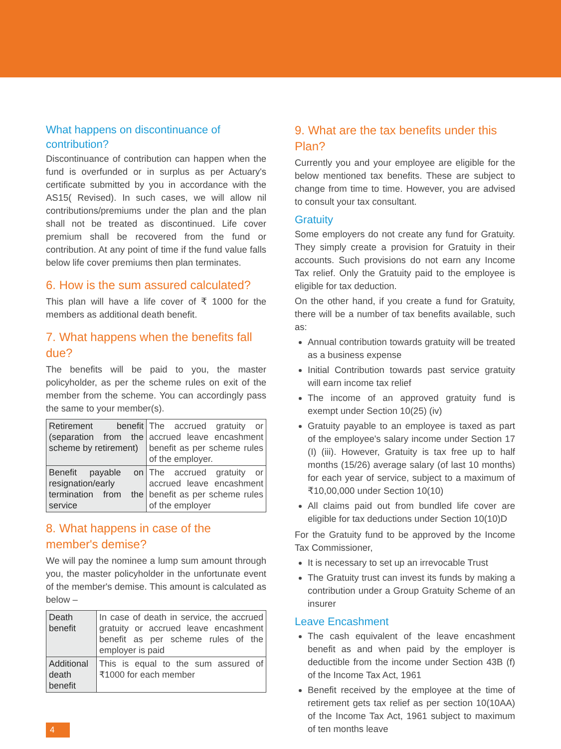What happens on discontinuance of contribution?
Discontinuance of contribution can happen when the fund is overfunded or in surplus as per Actuary's certificate submitted by you in accordance with the AS15( Revised). In such cases, we will allow nil contributions/premiums under the plan and the plan shall not be treated as discontinued. Life cover premium shall be recovered from the fund or contribution. At any point of time if the fund value falls below life cover premiums then plan terminates.
6. How is the sum assured calculated?
This plan will have a life cover of ₹ 1000 for the members as additional death benefit.
7. What happens when the benefits fall due?
The benefits will be paid to you, the master policyholder, as per the scheme rules on exit of the member from the scheme. You can accordingly pass the same to your member(s).
| Retirement benefit (separation from the scheme by retirement) | The accrued gratuity or accrued leave encashment benefit as per scheme rules of the employer. |
| Benefit payable on resignation/early termination from the service | The accrued gratuity or accrued leave encashment benefit as per scheme rules of the employer |
8. What happens in case of the member's demise?
We will pay the nominee a lump sum amount through you, the master policyholder in the unfortunate event of the member's demise. This amount is calculated as below –
| Death benefit | In case of death in service, the accrued gratuity or accrued leave encashment benefit as per scheme rules of the employer is paid |
| Additional death benefit | This is equal to the sum assured of ₹1000 for each member |
9. What are the tax benefits under this Plan?
Currently you and your employee are eligible for the below mentioned tax benefits. These are subject to change from time to time. However, you are advised to consult your tax consultant.
Gratuity
Some employers do not create any fund for Gratuity. They simply create a provision for Gratuity in their accounts. Such provisions do not earn any Income Tax relief. Only the Gratuity paid to the employee is eligible for tax deduction.
On the other hand, if you create a fund for Gratuity, there will be a number of tax benefits available, such as:
Annual contribution towards gratuity will be treated as a business expense
Initial Contribution towards past service gratuity will earn income tax relief
The income of an approved gratuity fund is exempt under Section 10(25) (iv)
Gratuity payable to an employee is taxed as part of the employee's salary income under Section 17 (I) (iii). However, Gratuity is tax free up to half months (15/26) average salary (of last 10 months) for each year of service, subject to a maximum of ₹10,00,000 under Section 10(10)
All claims paid out from bundled life cover are eligible for tax deductions under Section 10(10)D
For the Gratuity fund to be approved by the Income Tax Commissioner,
It is necessary to set up an irrevocable Trust
The Gratuity trust can invest its funds by making a contribution under a Group Gratuity Scheme of an insurer
Leave Encashment
The cash equivalent of the leave encashment benefit as and when paid by the employer is deductible from the income under Section 43B (f) of the Income Tax Act, 1961
Benefit received by the employee at the time of retirement gets tax relief as per section 10(10AA) of the Income Tax Act, 1961 subject to maximum of ten months leave
4